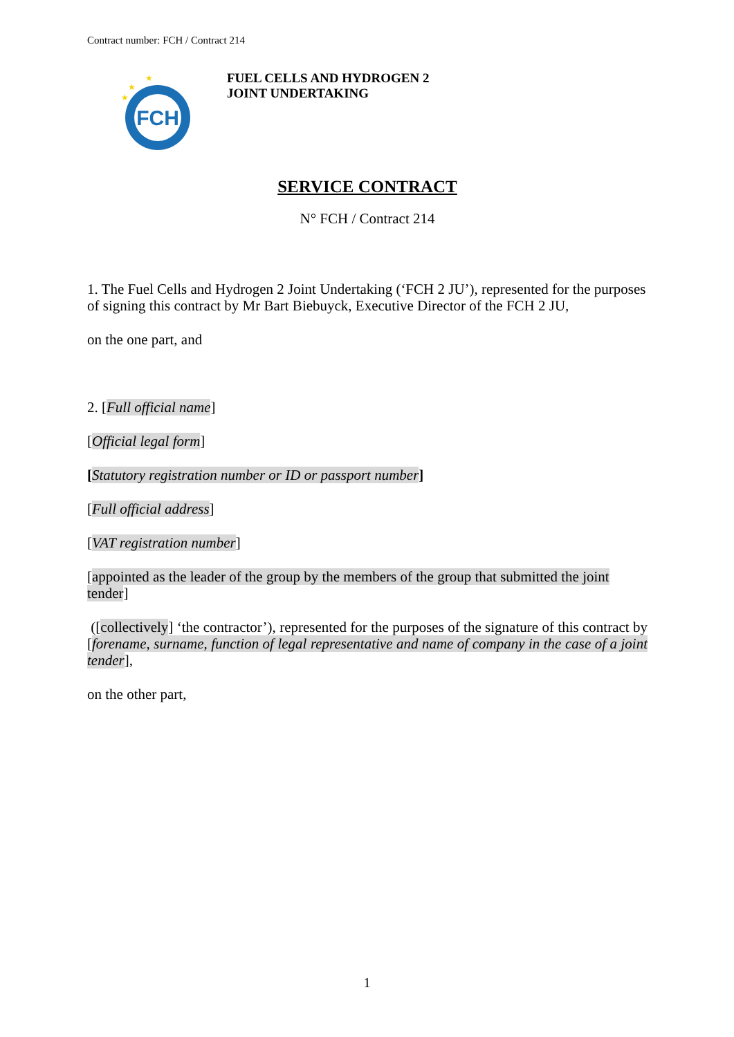Contract number: FCH / Contract 214
FCH
★
★
★
FUEL CELLS AND HYDROGEN 2
JOINT UNDERTAKING
SERVICE CONTRACT
N° FCH / Contract 214
1. The Fuel Cells and Hydrogen 2 Joint Undertaking (‘FCH 2 JU’), represented for the purposes of signing this contract by Mr Bart Biebuyck, Executive Director of the FCH 2 JU,
on the one part, and
2. [Full official name]
[Official legal form]
[Statutory registration number or ID or passport number]
[Full official address]
[VAT registration number]
[appointed as the leader of the group by the members of the group that submitted the joint tender]
([collectively] ‘the contractor’), represented for the purposes of the signature of this contract by [forename, surname, function of legal representative and name of company in the case of a joint tender],
on the other part,
1